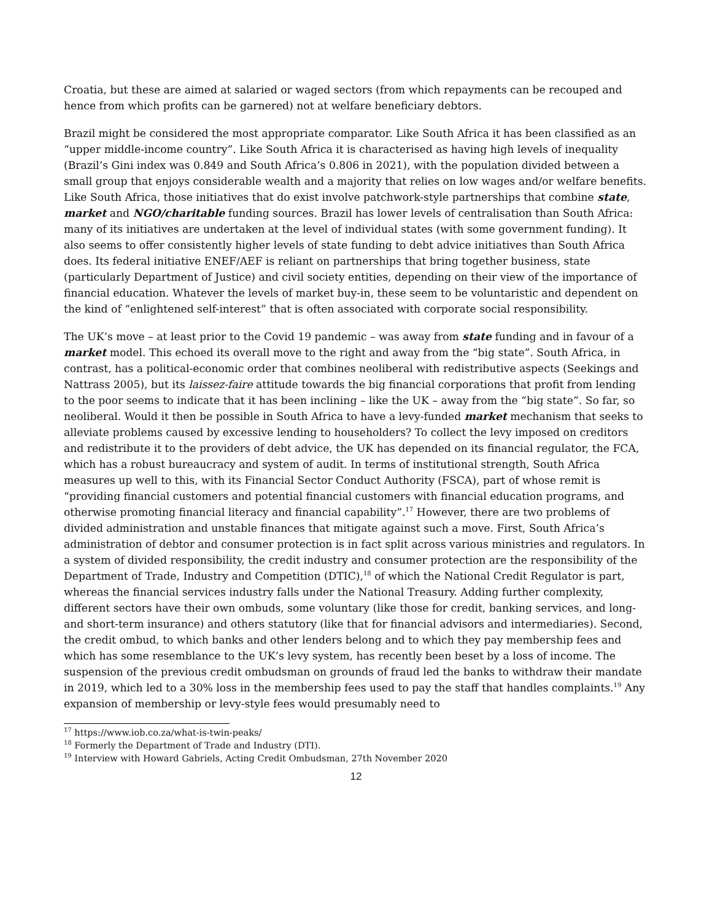Croatia, but these are aimed at salaried or waged sectors (from which repayments can be recouped and hence from which profits can be garnered) not at welfare beneficiary debtors.
Brazil might be considered the most appropriate comparator. Like South Africa it has been classified as an “upper middle-income country”. Like South Africa it is characterised as having high levels of inequality (Brazil’s Gini index was 0.849 and South Africa’s 0.806 in 2021), with the population divided between a small group that enjoys considerable wealth and a majority that relies on low wages and/or welfare benefits. Like South Africa, those initiatives that do exist involve patchwork-style partnerships that combine state, market and NGO/charitable funding sources. Brazil has lower levels of centralisation than South Africa: many of its initiatives are undertaken at the level of individual states (with some government funding). It also seems to offer consistently higher levels of state funding to debt advice initiatives than South Africa does. Its federal initiative ENEF/AEF is reliant on partnerships that bring together business, state (particularly Department of Justice) and civil society entities, depending on their view of the importance of financial education. Whatever the levels of market buy-in, these seem to be voluntaristic and dependent on the kind of “enlightened self-interest” that is often associated with corporate social responsibility.
The UK’s move – at least prior to the Covid 19 pandemic – was away from state funding and in favour of a market model. This echoed its overall move to the right and away from the “big state”. South Africa, in contrast, has a political-economic order that combines neoliberal with redistributive aspects (Seekings and Nattrass 2005), but its laissez-faire attitude towards the big financial corporations that profit from lending to the poor seems to indicate that it has been inclining – like the UK – away from the “big state”. So far, so neoliberal. Would it then be possible in South Africa to have a levy-funded market mechanism that seeks to alleviate problems caused by excessive lending to householders? To collect the levy imposed on creditors and redistribute it to the providers of debt advice, the UK has depended on its financial regulator, the FCA, which has a robust bureaucracy and system of audit. In terms of institutional strength, South Africa measures up well to this, with its Financial Sector Conduct Authority (FSCA), part of whose remit is “providing financial customers and potential financial customers with financial education programs, and otherwise promoting financial literacy and financial capability”.<sup>17</sup> However, there are two problems of divided administration and unstable finances that mitigate against such a move. First, South Africa’s administration of debtor and consumer protection is in fact split across various ministries and regulators. In a system of divided responsibility, the credit industry and consumer protection are the responsibility of the Department of Trade, Industry and Competition (DTIC),<sup>18</sup> of which the National Credit Regulator is part, whereas the financial services industry falls under the National Treasury. Adding further complexity, different sectors have their own ombuds, some voluntary (like those for credit, banking services, and long- and short-term insurance) and others statutory (like that for financial advisors and intermediaries). Second, the credit ombud, to which banks and other lenders belong and to which they pay membership fees and which has some resemblance to the UK’s levy system, has recently been beset by a loss of income. The suspension of the previous credit ombudsman on grounds of fraud led the banks to withdraw their mandate in 2019, which led to a 30% loss in the membership fees used to pay the staff that handles complaints.<sup>19</sup> Any expansion of membership or levy-style fees would presumably need to
<sup>17</sup> https://www.iob.co.za/what-is-twin-peaks/
<sup>18</sup> Formerly the Department of Trade and Industry (DTI).
<sup>19</sup> Interview with Howard Gabriels, Acting Credit Ombudsman, 27th November 2020
12